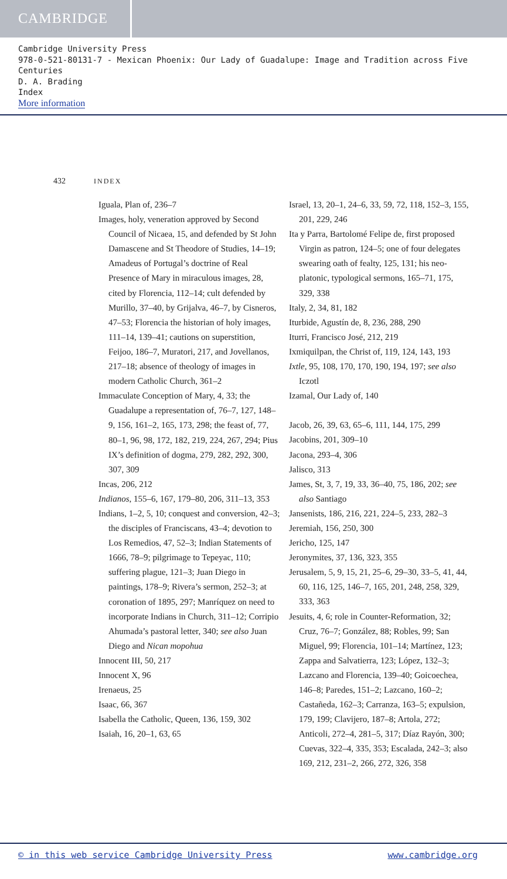CAMBRIDGE
Cambridge University Press
978-0-521-80131-7 - Mexican Phoenix: Our Lady of Guadalupe: Image and Tradition across Five Centuries
D. A. Brading
Index
More information
432 INDEX
Iguala, Plan of, 236–7
Images, holy, veneration approved by Second Council of Nicaea, 15, and defended by St John Damascene and St Theodore of Studies, 14–19; Amadeus of Portugal’s doctrine of Real Presence of Mary in miraculous images, 28, cited by Florencia, 112–14; cult defended by Murillo, 37–40, by Grijalva, 46–7, by Cisneros, 47–53; Florencia the historian of holy images, 111–14, 139–41; cautions on superstition, Feijoo, 186–7, Muratori, 217, and Jovellanos, 217–18; absence of theology of images in modern Catholic Church, 361–2
Immaculate Conception of Mary, 4, 33; the Guadalupe a representation of, 76–7, 127, 148–9, 156, 161–2, 165, 173, 298; the feast of, 77, 80–1, 96, 98, 172, 182, 219, 224, 267, 294; Pius IX’s definition of dogma, 279, 282, 292, 300, 307, 309
Incas, 206, 212
Indianos, 155–6, 167, 179–80, 206, 311–13, 353
Indians, 1–2, 5, 10; conquest and conversion, 42–3; the disciples of Franciscans, 43–4; devotion to Los Remedios, 47, 52–3; Indian Statements of 1666, 78–9; pilgrimage to Tepeyac, 110; suffering plague, 121–3; Juan Diego in paintings, 178–9; Rivera’s sermon, 252–3; at coronation of 1895, 297; Manríquez on need to incorporate Indians in Church, 311–12; Corripio Ahumada’s pastoral letter, 340; see also Juan Diego and Nican mopohua
Innocent III, 50, 217
Innocent X, 96
Irenaeus, 25
Isaac, 66, 367
Isabella the Catholic, Queen, 136, 159, 302
Isaiah, 16, 20–1, 63, 65
Israel, 13, 20–1, 24–6, 33, 59, 72, 118, 152–3, 155, 201, 229, 246
Ita y Parra, Bartolomé Felipe de, first proposed Virgin as patron, 124–5; one of four delegates swearing oath of fealty, 125, 131; his neo-platonic, typological sermons, 165–71, 175, 329, 338
Italy, 2, 34, 81, 182
Iturbide, Agustín de, 8, 236, 288, 290
Iturri, Francisco José, 212, 219
Ixmiquilpan, the Christ of, 119, 124, 143, 193
Ixtle, 95, 108, 170, 170, 190, 194, 197; see also Iczotl
Izamal, Our Lady of, 140
Jacob, 26, 39, 63, 65–6, 111, 144, 175, 299
Jacobins, 201, 309–10
Jacona, 293–4, 306
Jalisco, 313
James, St, 3, 7, 19, 33, 36–40, 75, 186, 202; see also Santiago
Jansenists, 186, 216, 221, 224–5, 233, 282–3
Jeremiah, 156, 250, 300
Jericho, 125, 147
Jeronymites, 37, 136, 323, 355
Jerusalem, 5, 9, 15, 21, 25–6, 29–30, 33–5, 41, 44, 60, 116, 125, 146–7, 165, 201, 248, 258, 329, 333, 363
Jesuits, 4, 6; role in Counter-Reformation, 32; Cruz, 76–7; González, 88; Robles, 99; San Miguel, 99; Florencia, 101–14; Martínez, 123; Zappa and Salvatierra, 123; López, 132–3; Lazcano and Florencia, 139–40; Goicoechea, 146–8; Paredes, 151–2; Lazcano, 160–2; Castañeda, 162–3; Carranza, 163–5; expulsion, 179, 199; Clavijero, 187–8; Artola, 272; Anticoli, 272–4, 281–5, 317; Díaz Rayón, 300; Cuevas, 322–4, 335, 353; Escalada, 242–3; also 169, 212, 231–2, 266, 272, 326, 358
© in this web service Cambridge University Press www.cambridge.org